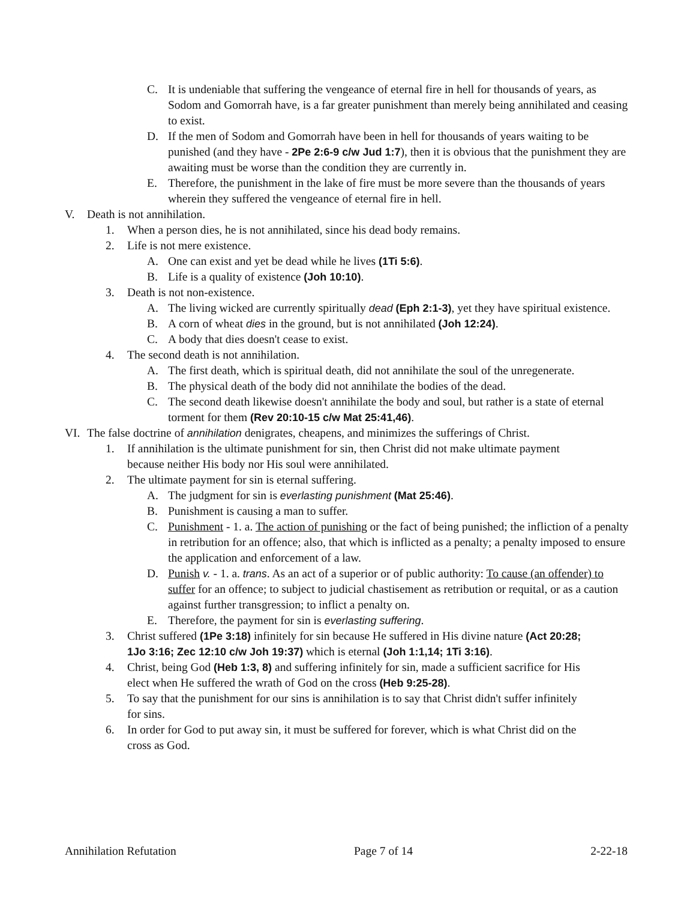C. It is undeniable that suffering the vengeance of eternal fire in hell for thousands of years, as Sodom and Gomorrah have, is a far greater punishment than merely being annihilated and ceasing to exist.
D. If the men of Sodom and Gomorrah have been in hell for thousands of years waiting to be punished (and they have - 2Pe 2:6-9 c/w Jud 1:7), then it is obvious that the punishment they are awaiting must be worse than the condition they are currently in.
E. Therefore, the punishment in the lake of fire must be more severe than the thousands of years wherein they suffered the vengeance of eternal fire in hell.
V. Death is not annihilation.
1. When a person dies, he is not annihilated, since his dead body remains.
2. Life is not mere existence.
A. One can exist and yet be dead while he lives (1Ti 5:6).
B. Life is a quality of existence (Joh 10:10).
3. Death is not non-existence.
A. The living wicked are currently spiritually dead (Eph 2:1-3), yet they have spiritual existence.
B. A corn of wheat dies in the ground, but is not annihilated (Joh 12:24).
C. A body that dies doesn't cease to exist.
4. The second death is not annihilation.
A. The first death, which is spiritual death, did not annihilate the soul of the unregenerate.
B. The physical death of the body did not annihilate the bodies of the dead.
C. The second death likewise doesn't annihilate the body and soul, but rather is a state of eternal torment for them (Rev 20:10-15 c/w Mat 25:41,46).
VI. The false doctrine of annihilation denigrates, cheapens, and minimizes the sufferings of Christ.
1. If annihilation is the ultimate punishment for sin, then Christ did not make ultimate payment because neither His body nor His soul were annihilated.
2. The ultimate payment for sin is eternal suffering.
A. The judgment for sin is everlasting punishment (Mat 25:46).
B. Punishment is causing a man to suffer.
C. Punishment - 1. a. The action of punishing or the fact of being punished; the infliction of a penalty in retribution for an offence; also, that which is inflicted as a penalty; a penalty imposed to ensure the application and enforcement of a law.
D. Punish v. - 1. a. trans. As an act of a superior or of public authority: To cause (an offender) to suffer for an offence; to subject to judicial chastisement as retribution or requital, or as a caution against further transgression; to inflict a penalty on.
E. Therefore, the payment for sin is everlasting suffering.
3. Christ suffered (1Pe 3:18) infinitely for sin because He suffered in His divine nature (Act 20:28; 1Jo 3:16; Zec 12:10 c/w Joh 19:37) which is eternal (Joh 1:1,14; 1Ti 3:16).
4. Christ, being God (Heb 1:3, 8) and suffering infinitely for sin, made a sufficient sacrifice for His elect when He suffered the wrath of God on the cross (Heb 9:25-28).
5. To say that the punishment for our sins is annihilation is to say that Christ didn't suffer infinitely for sins.
6. In order for God to put away sin, it must be suffered for forever, which is what Christ did on the cross as God.
Annihilation Refutation Page 7 of 14 2-22-18